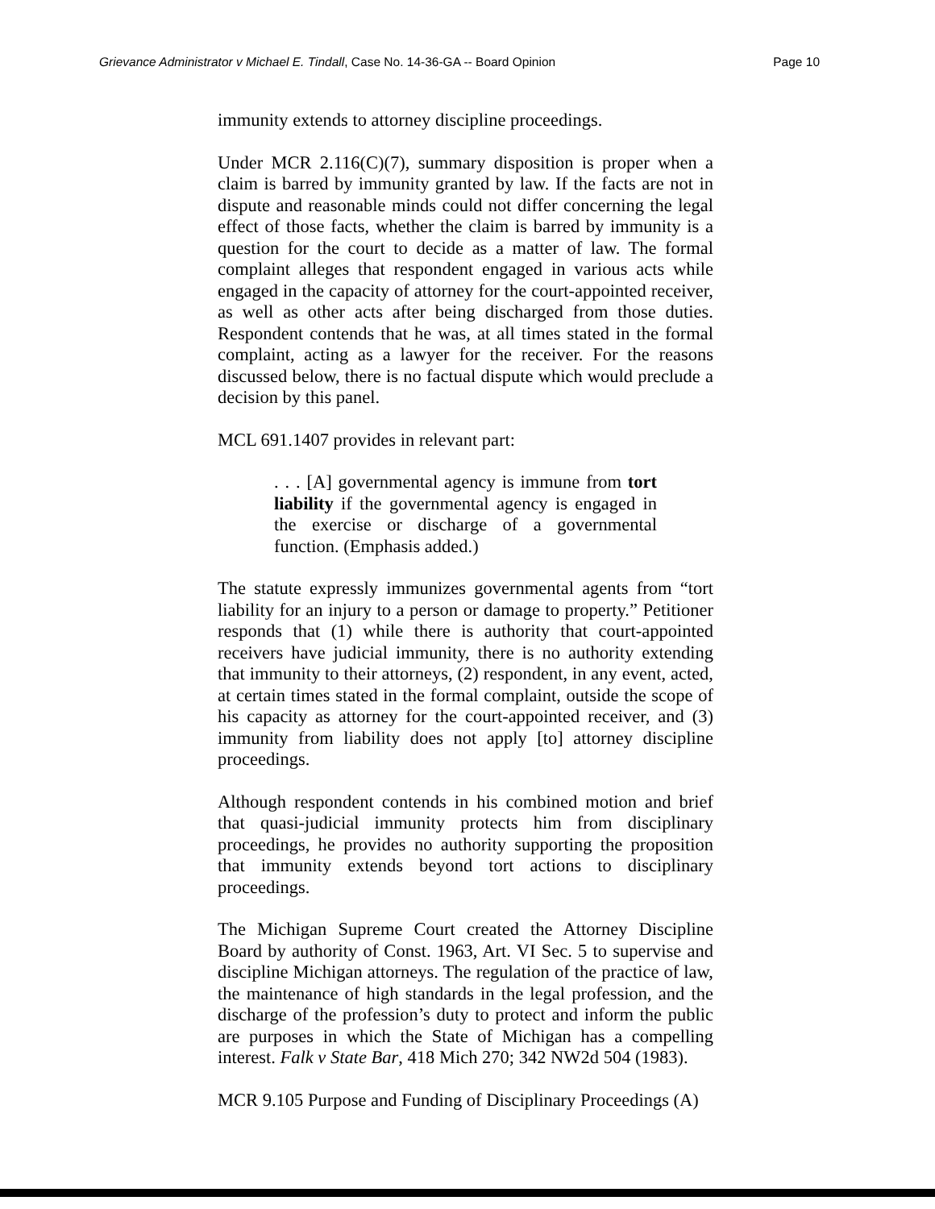Grievance Administrator v Michael E. Tindall, Case No. 14-36-GA -- Board Opinion Page 10
immunity extends to attorney discipline proceedings.
Under MCR 2.116(C)(7), summary disposition is proper when a claim is barred by immunity granted by law. If the facts are not in dispute and reasonable minds could not differ concerning the legal effect of those facts, whether the claim is barred by immunity is a question for the court to decide as a matter of law. The formal complaint alleges that respondent engaged in various acts while engaged in the capacity of attorney for the court-appointed receiver, as well as other acts after being discharged from those duties. Respondent contends that he was, at all times stated in the formal complaint, acting as a lawyer for the receiver. For the reasons discussed below, there is no factual dispute which would preclude a decision by this panel.
MCL 691.1407 provides in relevant part:
. . . [A] governmental agency is immune from tort liability if the governmental agency is engaged in the exercise or discharge of a governmental function. (Emphasis added.)
The statute expressly immunizes governmental agents from “tort liability for an injury to a person or damage to property.” Petitioner responds that (1) while there is authority that court-appointed receivers have judicial immunity, there is no authority extending that immunity to their attorneys, (2) respondent, in any event, acted, at certain times stated in the formal complaint, outside the scope of his capacity as attorney for the court-appointed receiver, and (3) immunity from liability does not apply [to] attorney discipline proceedings.
Although respondent contends in his combined motion and brief that quasi-judicial immunity protects him from disciplinary proceedings, he provides no authority supporting the proposition that immunity extends beyond tort actions to disciplinary proceedings.
The Michigan Supreme Court created the Attorney Discipline Board by authority of Const. 1963, Art. VI Sec. 5 to supervise and discipline Michigan attorneys. The regulation of the practice of law, the maintenance of high standards in the legal profession, and the discharge of the profession’s duty to protect and inform the public are purposes in which the State of Michigan has a compelling interest. Falk v State Bar, 418 Mich 270; 342 NW2d 504 (1983).
MCR 9.105 Purpose and Funding of Disciplinary Proceedings (A)